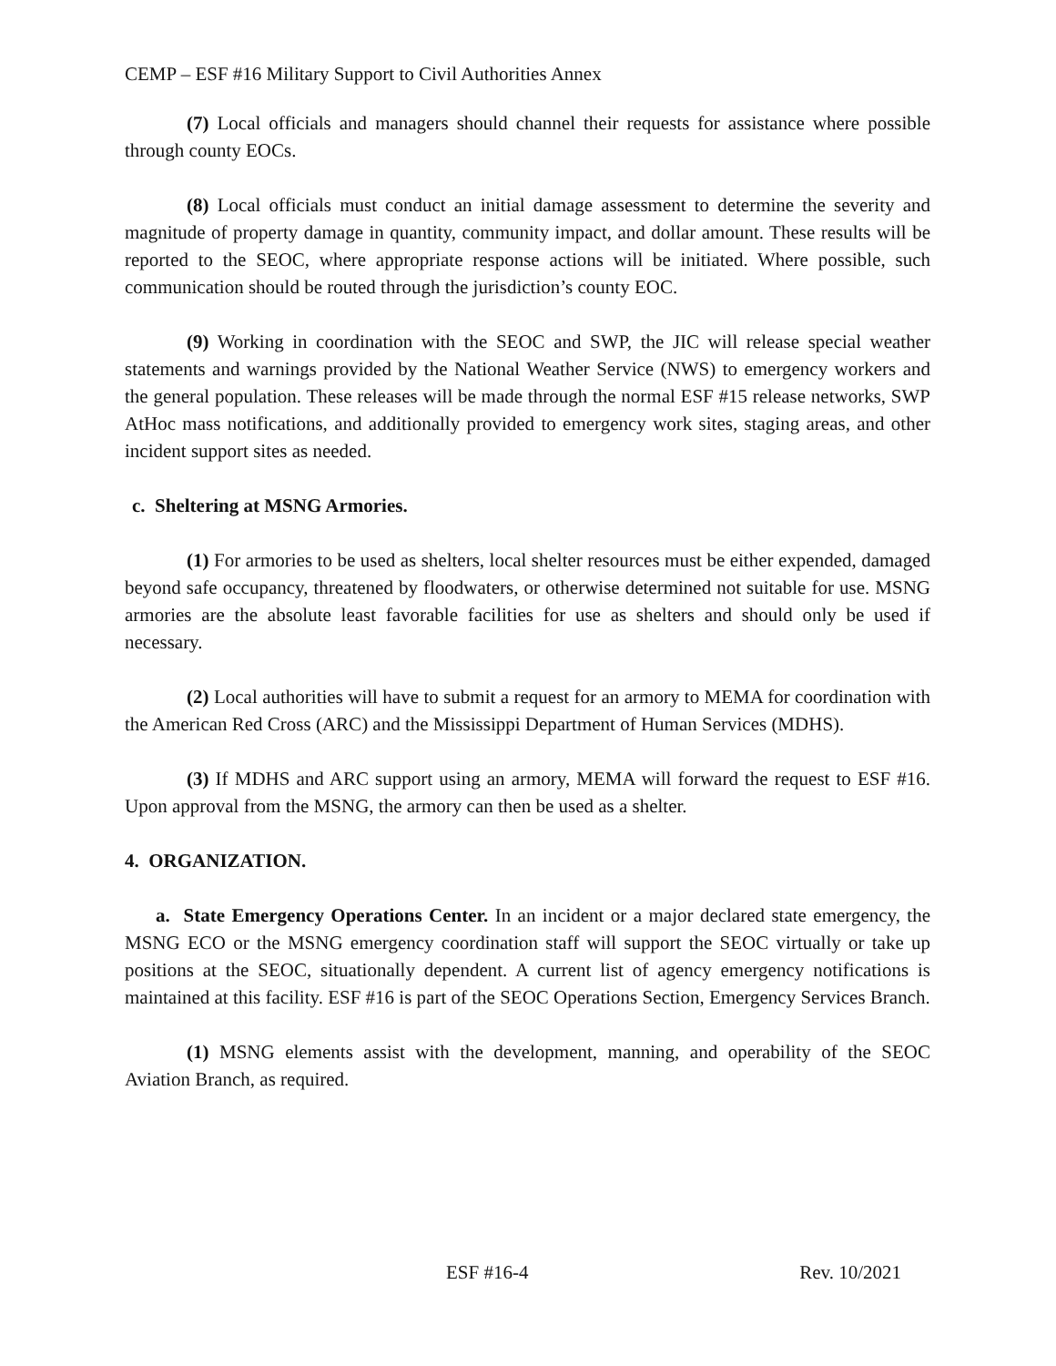CEMP – ESF #16 Military Support to Civil Authorities Annex
(7) Local officials and managers should channel their requests for assistance where possible through county EOCs.
(8) Local officials must conduct an initial damage assessment to determine the severity and magnitude of property damage in quantity, community impact, and dollar amount. These results will be reported to the SEOC, where appropriate response actions will be initiated. Where possible, such communication should be routed through the jurisdiction’s county EOC.
(9) Working in coordination with the SEOC and SWP, the JIC will release special weather statements and warnings provided by the National Weather Service (NWS) to emergency workers and the general population. These releases will be made through the normal ESF #15 release networks, SWP AtHoc mass notifications, and additionally provided to emergency work sites, staging areas, and other incident support sites as needed.
c. Sheltering at MSNG Armories.
(1) For armories to be used as shelters, local shelter resources must be either expended, damaged beyond safe occupancy, threatened by floodwaters, or otherwise determined not suitable for use. MSNG armories are the absolute least favorable facilities for use as shelters and should only be used if necessary.
(2) Local authorities will have to submit a request for an armory to MEMA for coordination with the American Red Cross (ARC) and the Mississippi Department of Human Services (MDHS).
(3) If MDHS and ARC support using an armory, MEMA will forward the request to ESF #16. Upon approval from the MSNG, the armory can then be used as a shelter.
4. ORGANIZATION.
a. State Emergency Operations Center. In an incident or a major declared state emergency, the MSNG ECO or the MSNG emergency coordination staff will support the SEOC virtually or take up positions at the SEOC, situationally dependent. A current list of agency emergency notifications is maintained at this facility. ESF #16 is part of the SEOC Operations Section, Emergency Services Branch.
(1) MSNG elements assist with the development, manning, and operability of the SEOC Aviation Branch, as required.
ESF #16-4 Rev. 10/2021